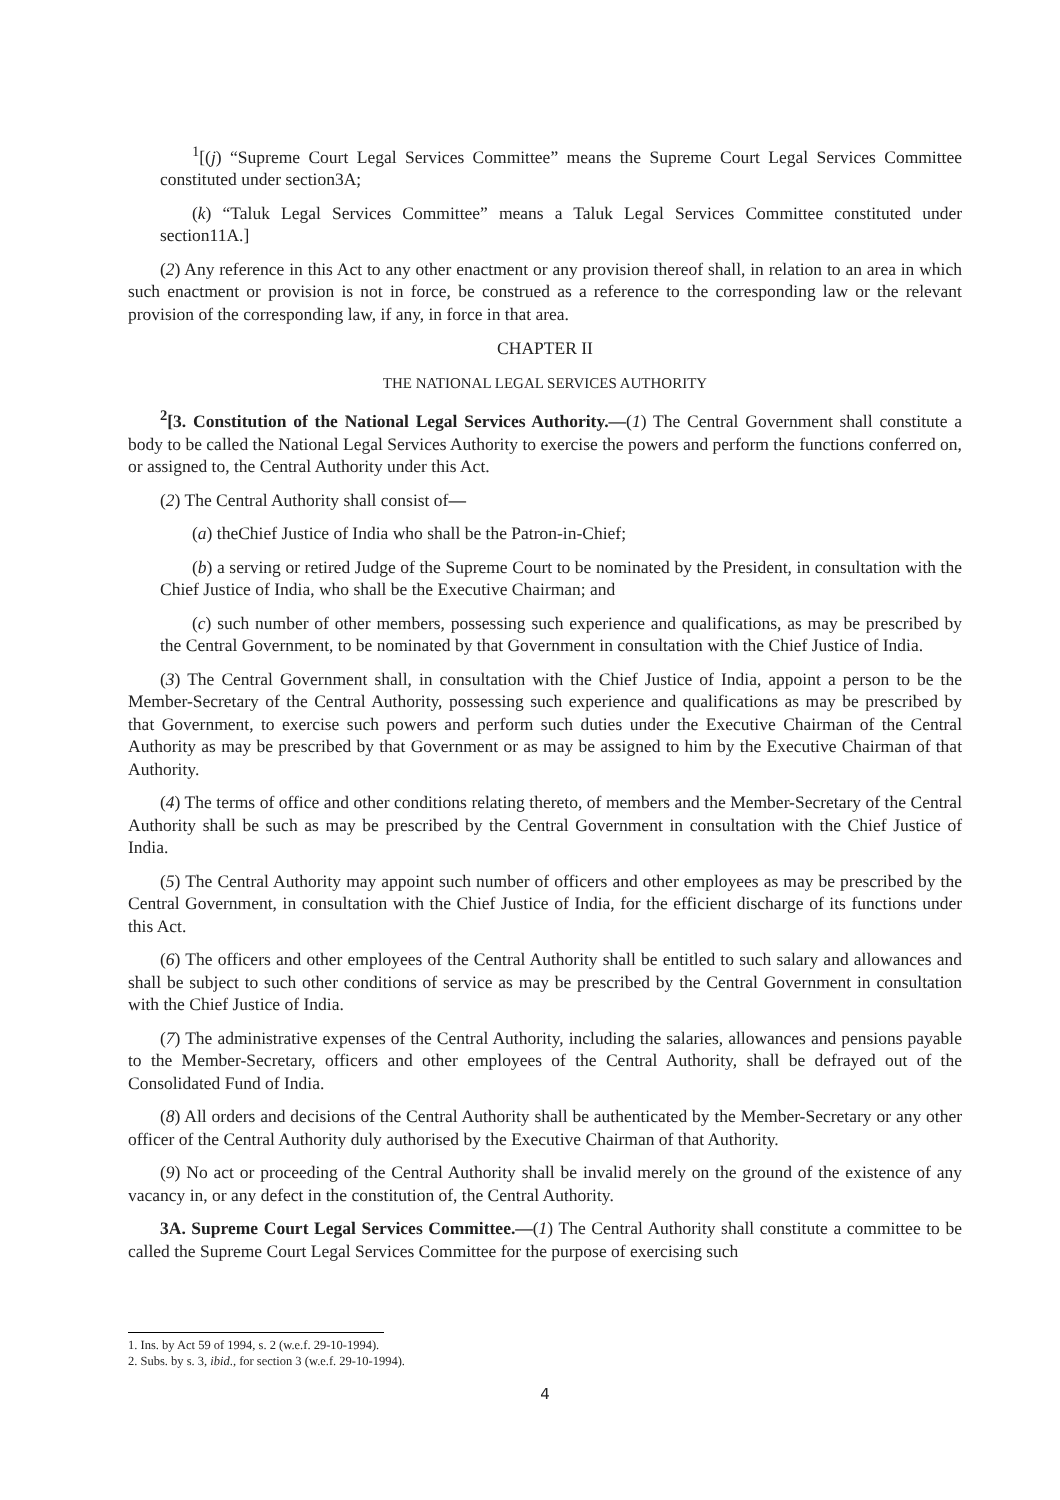<sup>1</sup> [(j) “Supreme Court Legal Services Committee” means the Supreme Court Legal Services Committee constituted under section3A;
(k) “Taluk Legal Services Committee” means a Taluk Legal Services Committee constituted under section11A.]
(2) Any reference in this Act to any other enactment or any provision thereof shall, in relation to an area in which such enactment or provision is not in force, be construed as a reference to the corresponding law or the relevant provision of the corresponding law, if any, in force in that area.
CHAPTER II
THE NATIONAL LEGAL SERVICES AUTHORITY
<sup>2</sup> [3. Constitution of the National Legal Services Authority.—(1) The Central Government shall constitute a body to be called the National Legal Services Authority to exercise the powers and perform the functions conferred on, or assigned to, the Central Authority under this Act.
(2) The Central Authority shall consist of—
(a) theChief Justice of India who shall be the Patron-in-Chief;
(b) a serving or retired Judge of the Supreme Court to be nominated by the President, in consultation with the Chief Justice of India, who shall be the Executive Chairman; and
(c) such number of other members, possessing such experience and qualifications, as may be prescribed by the Central Government, to be nominated by that Government in consultation with the Chief Justice of India.
(3) The Central Government shall, in consultation with the Chief Justice of India, appoint a person to be the Member-Secretary of the Central Authority, possessing such experience and qualifications as may be prescribed by that Government, to exercise such powers and perform such duties under the Executive Chairman of the Central Authority as may be prescribed by that Government or as may be assigned to him by the Executive Chairman of that Authority.
(4) The terms of office and other conditions relating thereto, of members and the Member-Secretary of the Central Authority shall be such as may be prescribed by the Central Government in consultation with the Chief Justice of India.
(5) The Central Authority may appoint such number of officers and other employees as may be prescribed by the Central Government, in consultation with the Chief Justice of India, for the efficient discharge of its functions under this Act.
(6) The officers and other employees of the Central Authority shall be entitled to such salary and allowances and shall be subject to such other conditions of service as may be prescribed by the Central Government in consultation with the Chief Justice of India.
(7) The administrative expenses of the Central Authority, including the salaries, allowances and pensions payable to the Member-Secretary, officers and other employees of the Central Authority, shall be defrayed out of the Consolidated Fund of India.
(8) All orders and decisions of the Central Authority shall be authenticated by the Member-Secretary or any other officer of the Central Authority duly authorised by the Executive Chairman of that Authority.
(9) No act or proceeding of the Central Authority shall be invalid merely on the ground of the existence of any vacancy in, or any defect in the constitution of, the Central Authority.
3A. Supreme Court Legal Services Committee.—(1) The Central Authority shall constitute a committee to be called the Supreme Court Legal Services Committee for the purpose of exercising such
1. Ins. by Act 59 of 1994, s. 2 (w.e.f. 29-10-1994).
2. Subs. by s. 3, ibid., for section 3 (w.e.f. 29-10-1994).
4